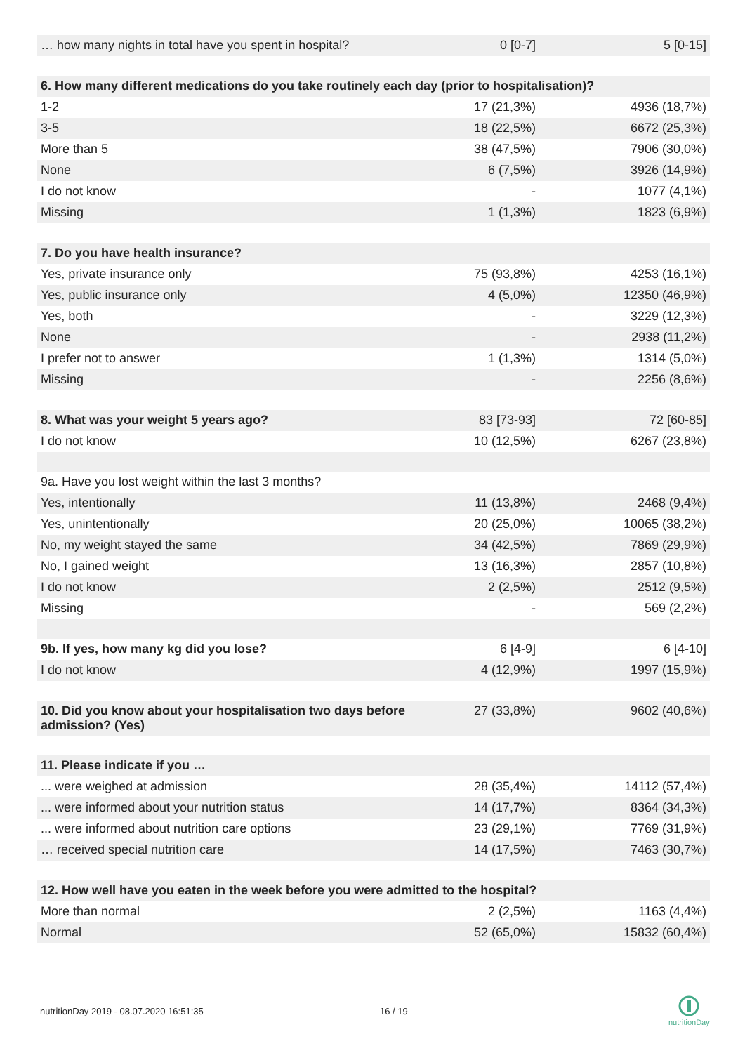| … how many nights in total have you spent in hospital? | 0 [0-7] | 5 [0-15] |
| 6. How many different medications do you take routinely each day (prior to hospitalisation)? | | |
| 1-2 | 17 (21,3%) | 4936 (18,7%) |
| 3-5 | 18 (22,5%) | 6672 (25,3%) |
| More than 5 | 38 (47,5%) | 7906 (30,0%) |
| None | 6 (7,5%) | 3926 (14,9%) |
| I do not know | - | 1077 (4,1%) |
| Missing | 1 (1,3%) | 1823 (6,9%) |
| 7. Do you have health insurance? | | |
| Yes, private insurance only | 75 (93,8%) | 4253 (16,1%) |
| Yes, public insurance only | 4 (5,0%) | 12350 (46,9%) |
| Yes, both | - | 3229 (12,3%) |
| None | - | 2938 (11,2%) |
| I prefer not to answer | 1 (1,3%) | 1314 (5,0%) |
| Missing | - | 2256 (8,6%) |
| 8. What was your weight 5 years ago? | 83 [73-93] | 72 [60-85] |
| I do not know | 10 (12,5%) | 6267 (23,8%) |
| 9a. Have you lost weight within the last 3 months? | | |
| Yes, intentionally | 11 (13,8%) | 2468 (9,4%) |
| Yes, unintentionally | 20 (25,0%) | 10065 (38,2%) |
| No, my weight stayed the same | 34 (42,5%) | 7869 (29,9%) |
| No, I gained weight | 13 (16,3%) | 2857 (10,8%) |
| I do not know | 2 (2,5%) | 2512 (9,5%) |
| Missing | - | 569 (2,2%) |
| 9b. If yes, how many kg did you lose? | 6 [4-9] | 6 [4-10] |
| I do not know | 4 (12,9%) | 1997 (15,9%) |
| 10. Did you know about your hospitalisation two days before admission? (Yes) | 27 (33,8%) | 9602 (40,6%) |
| 11. Please indicate if you … | | |
| ... were weighed at admission | 28 (35,4%) | 14112 (57,4%) |
| ... were informed about your nutrition status | 14 (17,7%) | 8364 (34,3%) |
| ... were informed about nutrition care options | 23 (29,1%) | 7769 (31,9%) |
| … received special nutrition care | 14 (17,5%) | 7463 (30,7%) |
| 12. How well have you eaten in the week before you were admitted to the hospital? | | |
| More than normal | 2 (2,5%) | 1163 (4,4%) |
| Normal | 52 (65,0%) | 15832 (60,4%) |
nutritionDay 2019 - 08.07.2020 16:51:35
16 / 19
nutritionDay